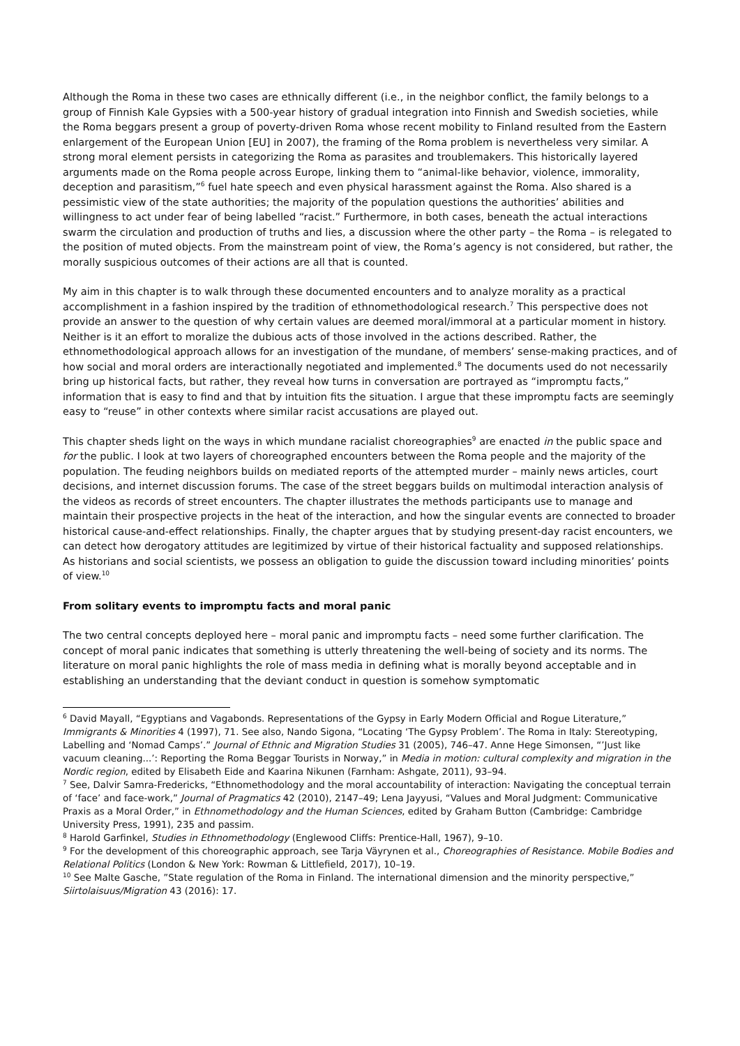Although the Roma in these two cases are ethnically different (i.e., in the neighbor conflict, the family belongs to a group of Finnish Kale Gypsies with a 500-year history of gradual integration into Finnish and Swedish societies, while the Roma beggars present a group of poverty-driven Roma whose recent mobility to Finland resulted from the Eastern enlargement of the European Union [EU] in 2007), the framing of the Roma problem is nevertheless very similar. A strong moral element persists in categorizing the Roma as parasites and troublemakers. This historically layered arguments made on the Roma people across Europe, linking them to “animal-like behavior, violence, immorality, deception and parasitism,”<sup>6</sup> fuel hate speech and even physical harassment against the Roma. Also shared is a pessimistic view of the state authorities; the majority of the population questions the authorities’ abilities and willingness to act under fear of being labelled “racist.” Furthermore, in both cases, beneath the actual interactions swarm the circulation and production of truths and lies, a discussion where the other party – the Roma – is relegated to the position of muted objects. From the mainstream point of view, the Roma’s agency is not considered, but rather, the morally suspicious outcomes of their actions are all that is counted.
My aim in this chapter is to walk through these documented encounters and to analyze morality as a practical accomplishment in a fashion inspired by the tradition of ethnomethodological research.<sup>7</sup> This perspective does not provide an answer to the question of why certain values are deemed moral/immoral at a particular moment in history. Neither is it an effort to moralize the dubious acts of those involved in the actions described. Rather, the ethnomethodological approach allows for an investigation of the mundane, of members’ sense-making practices, and of how social and moral orders are interactionally negotiated and implemented.<sup>8</sup> The documents used do not necessarily bring up historical facts, but rather, they reveal how turns in conversation are portrayed as “impromptu facts,” information that is easy to find and that by intuition fits the situation. I argue that these impromptu facts are seemingly easy to “reuse” in other contexts where similar racist accusations are played out.
This chapter sheds light on the ways in which mundane racialist choreographies<sup>9</sup> are enacted in the public space and for the public. I look at two layers of choreographed encounters between the Roma people and the majority of the population. The feuding neighbors builds on mediated reports of the attempted murder – mainly news articles, court decisions, and internet discussion forums. The case of the street beggars builds on multimodal interaction analysis of the videos as records of street encounters. The chapter illustrates the methods participants use to manage and maintain their prospective projects in the heat of the interaction, and how the singular events are connected to broader historical cause-and-effect relationships. Finally, the chapter argues that by studying present-day racist encounters, we can detect how derogatory attitudes are legitimized by virtue of their historical factuality and supposed relationships. As historians and social scientists, we possess an obligation to guide the discussion toward including minorities’ points of view.<sup>10</sup>
From solitary events to impromptu facts and moral panic
The two central concepts deployed here – moral panic and impromptu facts – need some further clarification. The concept of moral panic indicates that something is utterly threatening the well-being of society and its norms. The literature on moral panic highlights the role of mass media in defining what is morally beyond acceptable and in establishing an understanding that the deviant conduct in question is somehow symptomatic
<sup>6</sup> David Mayall, “Egyptians and Vagabonds. Representations of the Gypsy in Early Modern Official and Rogue Literature,” Immigrants & Minorities 4 (1997), 71. See also, Nando Sigona, “Locating ‘The Gypsy Problem’. The Roma in Italy: Stereotyping, Labelling and ‘Nomad Camps’.” Journal of Ethnic and Migration Studies 31 (2005), 746–47. Anne Hege Simonsen, “’Just like vacuum cleaning...’: Reporting the Roma Beggar Tourists in Norway,” in Media in motion: cultural complexity and migration in the Nordic region, edited by Elisabeth Eide and Kaarina Nikunen (Farnham: Ashgate, 2011), 93–94.
<sup>7</sup> See, Dalvir Samra-Fredericks, “Ethnomethodology and the moral accountability of interaction: Navigating the conceptual terrain of ‘face’ and face-work,” Journal of Pragmatics 42 (2010), 2147–49; Lena Jayyusi, “Values and Moral Judgment: Communicative Praxis as a Moral Order,” in Ethnomethodology and the Human Sciences, edited by Graham Button (Cambridge: Cambridge University Press, 1991), 235 and passim.
<sup>8</sup> Harold Garfinkel, Studies in Ethnomethodology (Englewood Cliffs: Prentice-Hall, 1967), 9–10.
<sup>9</sup> For the development of this choreographic approach, see Tarja Väyrynen et al., Choreographies of Resistance. Mobile Bodies and Relational Politics (London & New York: Rowman & Littlefield, 2017), 10–19.
<sup>10</sup> See Malte Gasche, ”State regulation of the Roma in Finland. The international dimension and the minority perspective,” Siirtolaisuus/Migration 43 (2016): 17.